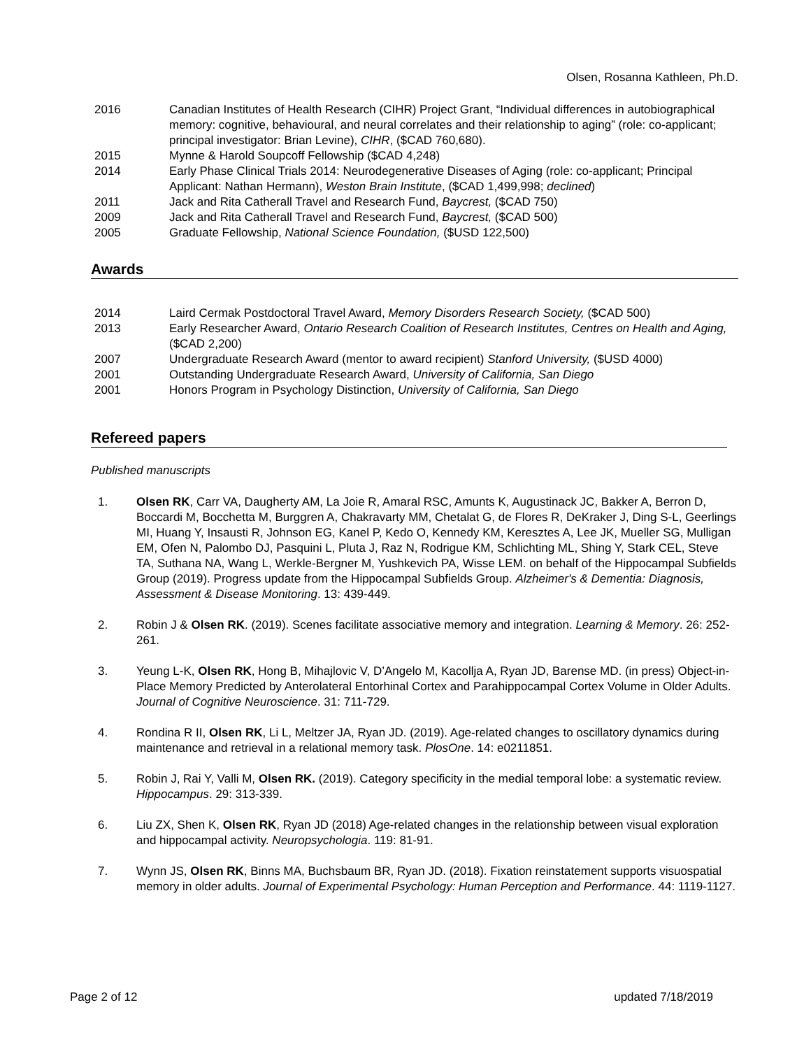Olsen, Rosanna Kathleen, Ph.D.
2016 Canadian Institutes of Health Research (CIHR) Project Grant, “Individual differences in autobiographical memory: cognitive, behavioural, and neural correlates and their relationship to aging” (role: co-applicant; principal investigator: Brian Levine), CIHR, ($CAD 760,680).
2015 Mynne & Harold Soupcoff Fellowship ($CAD 4,248)
2014 Early Phase Clinical Trials 2014: Neurodegenerative Diseases of Aging (role: co-applicant; Principal Applicant: Nathan Hermann), Weston Brain Institute, ($CAD 1,499,998; declined)
2011 Jack and Rita Catherall Travel and Research Fund, Baycrest, ($CAD 750)
2009 Jack and Rita Catherall Travel and Research Fund, Baycrest, ($CAD 500)
2005 Graduate Fellowship, National Science Foundation, ($USD 122,500)
Awards
2014 Laird Cermak Postdoctoral Travel Award, Memory Disorders Research Society, ($CAD 500)
2013 Early Researcher Award, Ontario Research Coalition of Research Institutes, Centres on Health and Aging, ($CAD 2,200)
2007 Undergraduate Research Award (mentor to award recipient) Stanford University, ($USD 4000)
2001 Outstanding Undergraduate Research Award, University of California, San Diego
2001 Honors Program in Psychology Distinction, University of California, San Diego
Refereed papers
Published manuscripts
1. Olsen RK, Carr VA, Daugherty AM, La Joie R, Amaral RSC, Amunts K, Augustinack JC, Bakker A, Berron D, Boccardi M, Bocchetta M, Burggren A, Chakravarty MM, Chetalat G, de Flores R, DeKraker J, Ding S-L, Geerlings MI, Huang Y, Insausti R, Johnson EG, Kanel P, Kedo O, Kennedy KM, Keresztes A, Lee JK, Mueller SG, Mulligan EM, Ofen N, Palombo DJ, Pasquini L, Pluta J, Raz N, Rodrigue KM, Schlichting ML, Shing Y, Stark CEL, Steve TA, Suthana NA, Wang L, Werkle-Bergner M, Yushkevich PA, Wisse LEM. on behalf of the Hippocampal Subfields Group (2019). Progress update from the Hippocampal Subfields Group. Alzheimer's & Dementia: Diagnosis, Assessment & Disease Monitoring. 13: 439-449.
2. Robin J & Olsen RK. (2019). Scenes facilitate associative memory and integration. Learning & Memory. 26: 252-261.
3. Yeung L-K, Olsen RK, Hong B, Mihajlovic V, D’Angelo M, Kacollja A, Ryan JD, Barense MD. (in press) Object-in-Place Memory Predicted by Anterolateral Entorhinal Cortex and Parahippocampal Cortex Volume in Older Adults. Journal of Cognitive Neuroscience. 31: 711-729.
4. Rondina R II, Olsen RK, Li L, Meltzer JA, Ryan JD. (2019). Age-related changes to oscillatory dynamics during maintenance and retrieval in a relational memory task. PlosOne. 14: e0211851.
5. Robin J, Rai Y, Valli M, Olsen RK. (2019). Category specificity in the medial temporal lobe: a systematic review. Hippocampus. 29: 313-339.
6. Liu ZX, Shen K, Olsen RK, Ryan JD (2018) Age-related changes in the relationship between visual exploration and hippocampal activity. Neuropsychologia. 119: 81-91.
7. Wynn JS, Olsen RK, Binns MA, Buchsbaum BR, Ryan JD. (2018). Fixation reinstatement supports visuospatial memory in older adults. Journal of Experimental Psychology: Human Perception and Performance. 44: 1119-1127.
Page 2 of 12 updated 7/18/2019